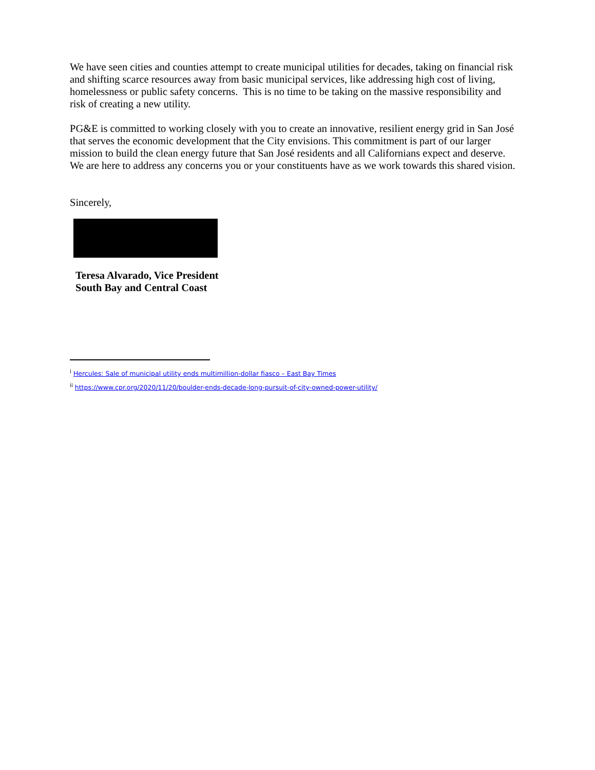We have seen cities and counties attempt to create municipal utilities for decades, taking on financial risk and shifting scarce resources away from basic municipal services, like addressing high cost of living, homelessness or public safety concerns. This is no time to be taking on the massive responsibility and risk of creating a new utility.
PG&E is committed to working closely with you to create an innovative, resilient energy grid in San José that serves the economic development that the City envisions. This commitment is part of our larger mission to build the clean energy future that San José residents and all Californians expect and deserve. We are here to address any concerns you or your constituents have as we work towards this shared vision.
Sincerely,
Teresa Alvarado, Vice President
South Bay and Central Coast
<sup>i</sup> Hercules: Sale of municipal utility ends multimillion-dollar fiasco – East Bay Times
<sup>ii</sup> https://www.cpr.org/2020/11/20/boulder-ends-decade-long-pursuit-of-city-owned-power-utility/